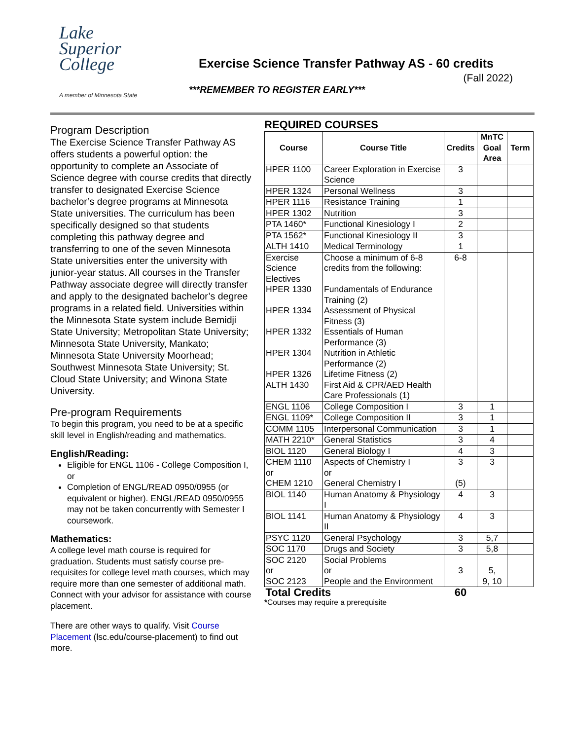Lake
Superior
College
A member of Minnesota State
Exercise Science Transfer Pathway AS - 60 credits
(Fall 2022)
***REMEMBER TO REGISTER EARLY***
Program Description
The Exercise Science Transfer Pathway AS offers students a powerful option: the opportunity to complete an Associate of Science degree with course credits that directly transfer to designated Exercise Science bachelor’s degree programs at Minnesota State universities. The curriculum has been specifically designed so that students completing this pathway degree and transferring to one of the seven Minnesota State universities enter the university with junior-year status. All courses in the Transfer Pathway associate degree will directly transfer and apply to the designated bachelor’s degree programs in a related field. Universities within the Minnesota State system include Bemidji State University; Metropolitan State University; Minnesota State University, Mankato; Minnesota State University Moorhead; Southwest Minnesota State University; St. Cloud State University; and Winona State University.
Pre-program Requirements
To begin this program, you need to be at a specific skill level in English/reading and mathematics.
English/Reading:
Eligible for ENGL 1106 - College Composition I, or
Completion of ENGL/READ 0950/0955 (or equivalent or higher). ENGL/READ 0950/0955 may not be taken concurrently with Semester I coursework.
Mathematics:
A college level math course is required for graduation. Students must satisfy course pre-requisites for college level math courses, which may require more than one semester of additional math. Connect with your advisor for assistance with course placement.
There are other ways to qualify. Visit Course Placement (lsc.edu/course-placement) to find out more.
REQUIRED COURSES
| Course | Course Title | Credits | MnTC Goal Area | Term |
| --- | --- | --- | --- | --- |
| HPER 1100 | Career Exploration in Exercise Science | 3 | | |
| HPER 1324 | Personal Wellness | 3 | | |
| HPER 1116 | Resistance Training | 1 | | |
| HPER 1302 | Nutrition | 3 | | |
| PTA 1460* | Functional Kinesiology I | 2 | | |
| PTA 1562* | Functional Kinesiology II | 3 | | |
| ALTH 1410 | Medical Terminology | 1 | | |
| Exercise Science Electives HPER 1330 HPER 1334 HPER 1332 HPER 1304 HPER 1326 ALTH 1430 | Choose a minimum of 6-8 credits from the following: Fundamentals of Endurance Training (2) Assessment of Physical Fitness (3) Essentials of Human Performance (3) Nutrition in Athletic Performance (2) Lifetime Fitness (2) First Aid & CPR/AED Health Care Professionals (1) | 6-8 | | |
| ENGL 1106 | College Composition I | 3 | 1 | |
| ENGL 1109* | College Composition II | 3 | 1 | |
| COMM 1105 | Interpersonal Communication | 3 | 1 | |
| MATH 2210* | General Statistics | 3 | 4 | |
| BIOL 1120 | General Biology I | 4 | 3 | |
| CHEM 1110 or CHEM 1210 | Aspects of Chemistry I or General Chemistry I | 3 (5) | 3 | |
| BIOL 1140 | Human Anatomy & Physiology I | 4 | 3 | |
| BIOL 1141 | Human Anatomy & Physiology II | 4 | 3 | |
| PSYC 1120 | General Psychology | 3 | 5,7 | |
| SOC 1170 | Drugs and Society | 3 | 5,8 | |
| SOC 2120 or SOC 2123 | Social Problems or People and the Environment | 3 | 5, 9, 10 | |
| Total Credits | | 60 | | |
*Courses may require a prerequisite